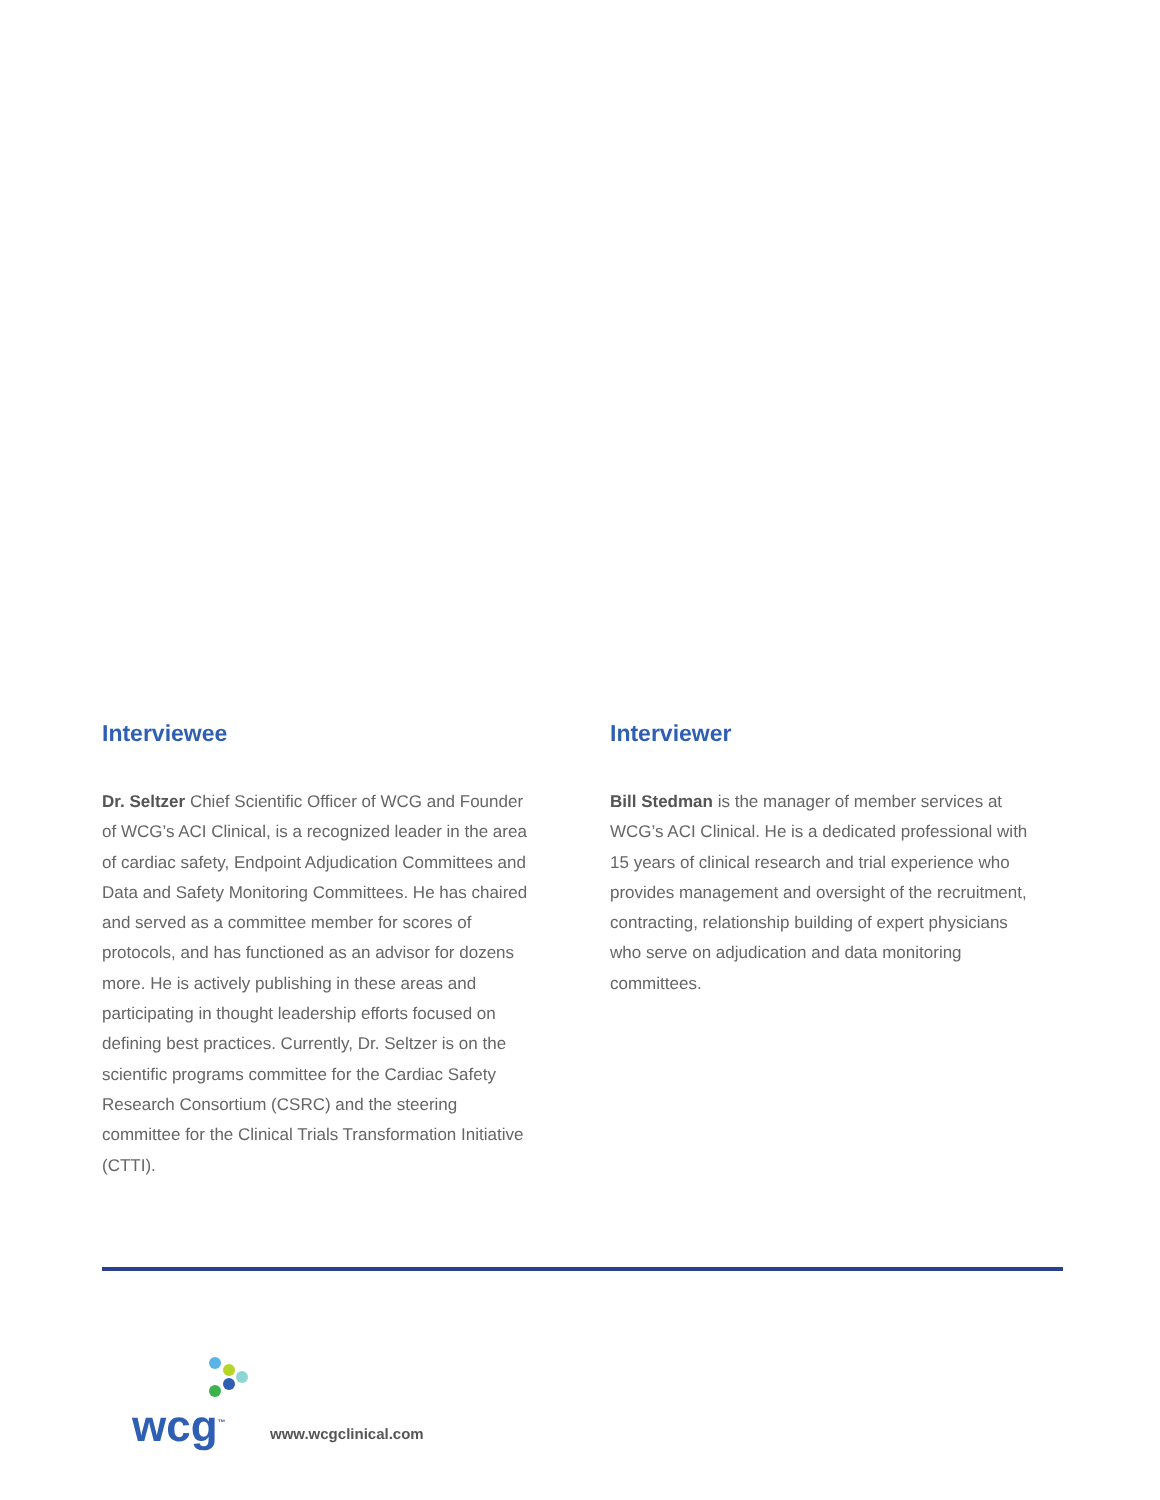Interviewee
Dr. Seltzer Chief Scientific Officer of WCG and Founder of WCG’s ACI Clinical, is a recognized leader in the area of cardiac safety, Endpoint Adjudication Committees and Data and Safety Monitoring Committees. He has chaired and served as a committee member for scores of protocols, and has functioned as an advisor for dozens more. He is actively publishing in these areas and participating in thought leadership efforts focused on defining best practices. Currently, Dr. Seltzer is on the scientific programs committee for the Cardiac Safety Research Consortium (CSRC) and the steering committee for the Clinical Trials Transformation Initiative (CTTI).
Interviewer
Bill Stedman is the manager of member services at WCG’s ACI Clinical. He is a dedicated professional with 15 years of clinical research and trial experience who provides management and oversight of the recruitment, contracting, relationship building of expert physicians who serve on adjudication and data monitoring committees.
wcg<sup>™</sup>
www.wcgclinical.com